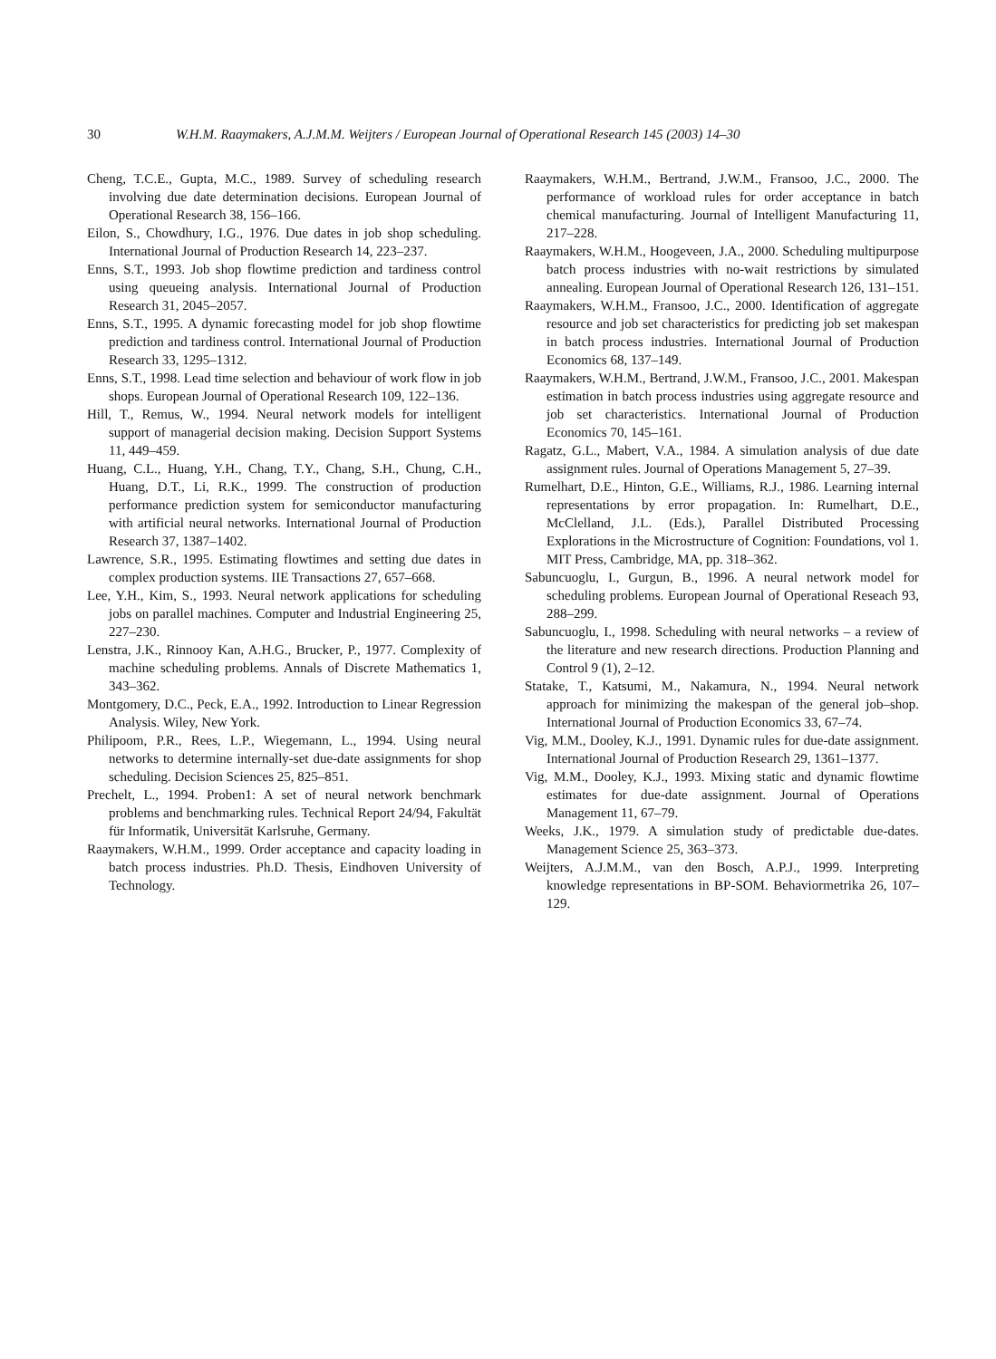30 W.H.M. Raaymakers, A.J.M.M. Weijters / European Journal of Operational Research 145 (2003) 14–30
Cheng, T.C.E., Gupta, M.C., 1989. Survey of scheduling research involving due date determination decisions. European Journal of Operational Research 38, 156–166.
Eilon, S., Chowdhury, I.G., 1976. Due dates in job shop scheduling. International Journal of Production Research 14, 223–237.
Enns, S.T., 1993. Job shop flowtime prediction and tardiness control using queueing analysis. International Journal of Production Research 31, 2045–2057.
Enns, S.T., 1995. A dynamic forecasting model for job shop flowtime prediction and tardiness control. International Journal of Production Research 33, 1295–1312.
Enns, S.T., 1998. Lead time selection and behaviour of work flow in job shops. European Journal of Operational Research 109, 122–136.
Hill, T., Remus, W., 1994. Neural network models for intelligent support of managerial decision making. Decision Support Systems 11, 449–459.
Huang, C.L., Huang, Y.H., Chang, T.Y., Chang, S.H., Chung, C.H., Huang, D.T., Li, R.K., 1999. The construction of production performance prediction system for semiconductor manufacturing with artificial neural networks. International Journal of Production Research 37, 1387–1402.
Lawrence, S.R., 1995. Estimating flowtimes and setting due dates in complex production systems. IIE Transactions 27, 657–668.
Lee, Y.H., Kim, S., 1993. Neural network applications for scheduling jobs on parallel machines. Computer and Industrial Engineering 25, 227–230.
Lenstra, J.K., Rinnooy Kan, A.H.G., Brucker, P., 1977. Complexity of machine scheduling problems. Annals of Discrete Mathematics 1, 343–362.
Montgomery, D.C., Peck, E.A., 1992. Introduction to Linear Regression Analysis. Wiley, New York.
Philipoom, P.R., Rees, L.P., Wiegemann, L., 1994. Using neural networks to determine internally-set due-date assignments for shop scheduling. Decision Sciences 25, 825–851.
Prechelt, L., 1994. Proben1: A set of neural network benchmark problems and benchmarking rules. Technical Report 24/94, Fakultät für Informatik, Universität Karlsruhe, Germany.
Raaymakers, W.H.M., 1999. Order acceptance and capacity loading in batch process industries. Ph.D. Thesis, Eindhoven University of Technology.
Raaymakers, W.H.M., Bertrand, J.W.M., Fransoo, J.C., 2000. The performance of workload rules for order acceptance in batch chemical manufacturing. Journal of Intelligent Manufacturing 11, 217–228.
Raaymakers, W.H.M., Hoogeveen, J.A., 2000. Scheduling multipurpose batch process industries with no-wait restrictions by simulated annealing. European Journal of Operational Research 126, 131–151.
Raaymakers, W.H.M., Fransoo, J.C., 2000. Identification of aggregate resource and job set characteristics for predicting job set makespan in batch process industries. International Journal of Production Economics 68, 137–149.
Raaymakers, W.H.M., Bertrand, J.W.M., Fransoo, J.C., 2001. Makespan estimation in batch process industries using aggregate resource and job set characteristics. International Journal of Production Economics 70, 145–161.
Ragatz, G.L., Mabert, V.A., 1984. A simulation analysis of due date assignment rules. Journal of Operations Management 5, 27–39.
Rumelhart, D.E., Hinton, G.E., Williams, R.J., 1986. Learning internal representations by error propagation. In: Rumelhart, D.E., McClelland, J.L. (Eds.), Parallel Distributed Processing Explorations in the Microstructure of Cognition: Foundations, vol 1. MIT Press, Cambridge, MA, pp. 318–362.
Sabuncuoglu, I., Gurgun, B., 1996. A neural network model for scheduling problems. European Journal of Operational Reseach 93, 288–299.
Sabuncuoglu, I., 1998. Scheduling with neural networks – a review of the literature and new research directions. Production Planning and Control 9 (1), 2–12.
Statake, T., Katsumi, M., Nakamura, N., 1994. Neural network approach for minimizing the makespan of the general job–shop. International Journal of Production Economics 33, 67–74.
Vig, M.M., Dooley, K.J., 1991. Dynamic rules for due-date assignment. International Journal of Production Research 29, 1361–1377.
Vig, M.M., Dooley, K.J., 1993. Mixing static and dynamic flowtime estimates for due-date assignment. Journal of Operations Management 11, 67–79.
Weeks, J.K., 1979. A simulation study of predictable due-dates. Management Science 25, 363–373.
Weijters, A.J.M.M., van den Bosch, A.P.J., 1999. Interpreting knowledge representations in BP-SOM. Behaviormetrika 26, 107–129.